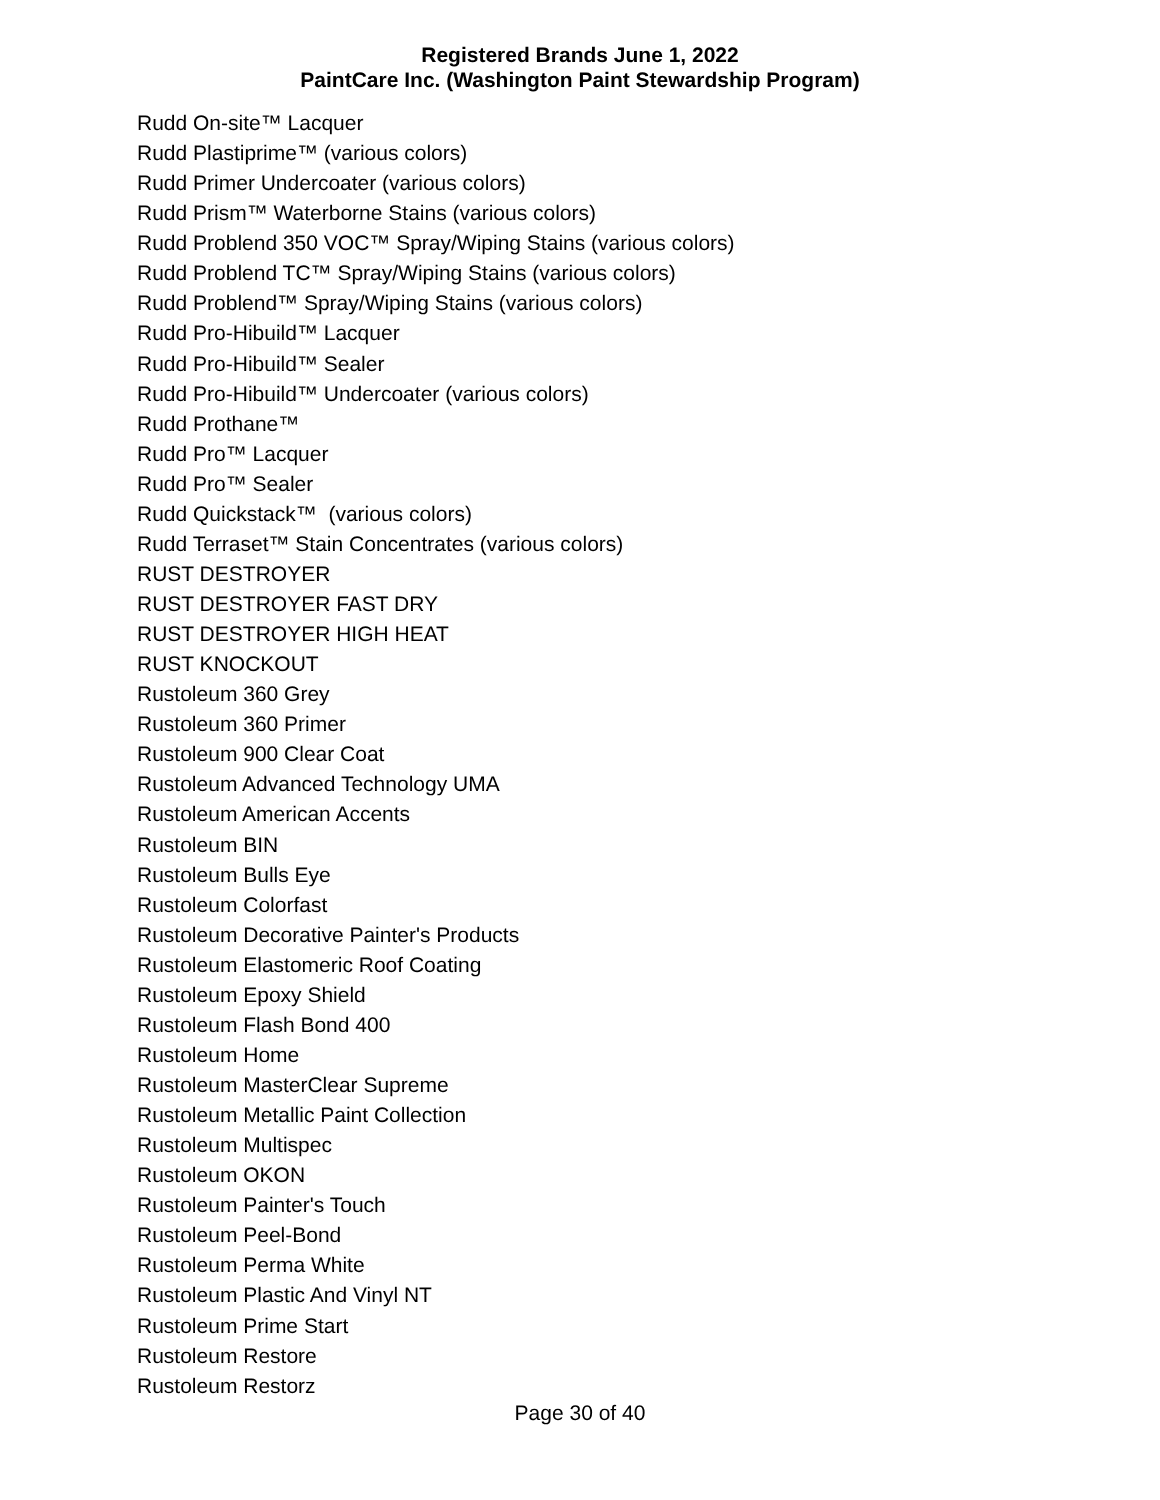Registered Brands June 1, 2022
PaintCare Inc. (Washington Paint Stewardship Program)
Rudd On-site™ Lacquer
Rudd Plastiprime™ (various colors)
Rudd Primer Undercoater (various colors)
Rudd Prism™ Waterborne Stains (various colors)
Rudd Problend 350 VOC™ Spray/Wiping Stains (various colors)
Rudd Problend TC™ Spray/Wiping Stains (various colors)
Rudd Problend™ Spray/Wiping Stains (various colors)
Rudd Pro-Hibuild™ Lacquer
Rudd Pro-Hibuild™ Sealer
Rudd Pro-Hibuild™ Undercoater (various colors)
Rudd Prothane™
Rudd Pro™ Lacquer
Rudd Pro™ Sealer
Rudd Quickstack™ (various colors)
Rudd Terraset™ Stain Concentrates (various colors)
RUST DESTROYER
RUST DESTROYER FAST DRY
RUST DESTROYER HIGH HEAT
RUST KNOCKOUT
Rustoleum 360 Grey
Rustoleum 360 Primer
Rustoleum 900 Clear Coat
Rustoleum Advanced Technology UMA
Rustoleum American Accents
Rustoleum BIN
Rustoleum Bulls Eye
Rustoleum Colorfast
Rustoleum Decorative Painter's Products
Rustoleum Elastomeric Roof Coating
Rustoleum Epoxy Shield
Rustoleum Flash Bond 400
Rustoleum Home
Rustoleum MasterClear Supreme
Rustoleum Metallic Paint Collection
Rustoleum Multispec
Rustoleum OKON
Rustoleum Painter's Touch
Rustoleum Peel-Bond
Rustoleum Perma White
Rustoleum Plastic And Vinyl NT
Rustoleum Prime Start
Rustoleum Restore
Rustoleum Restorz
Page 30 of 40